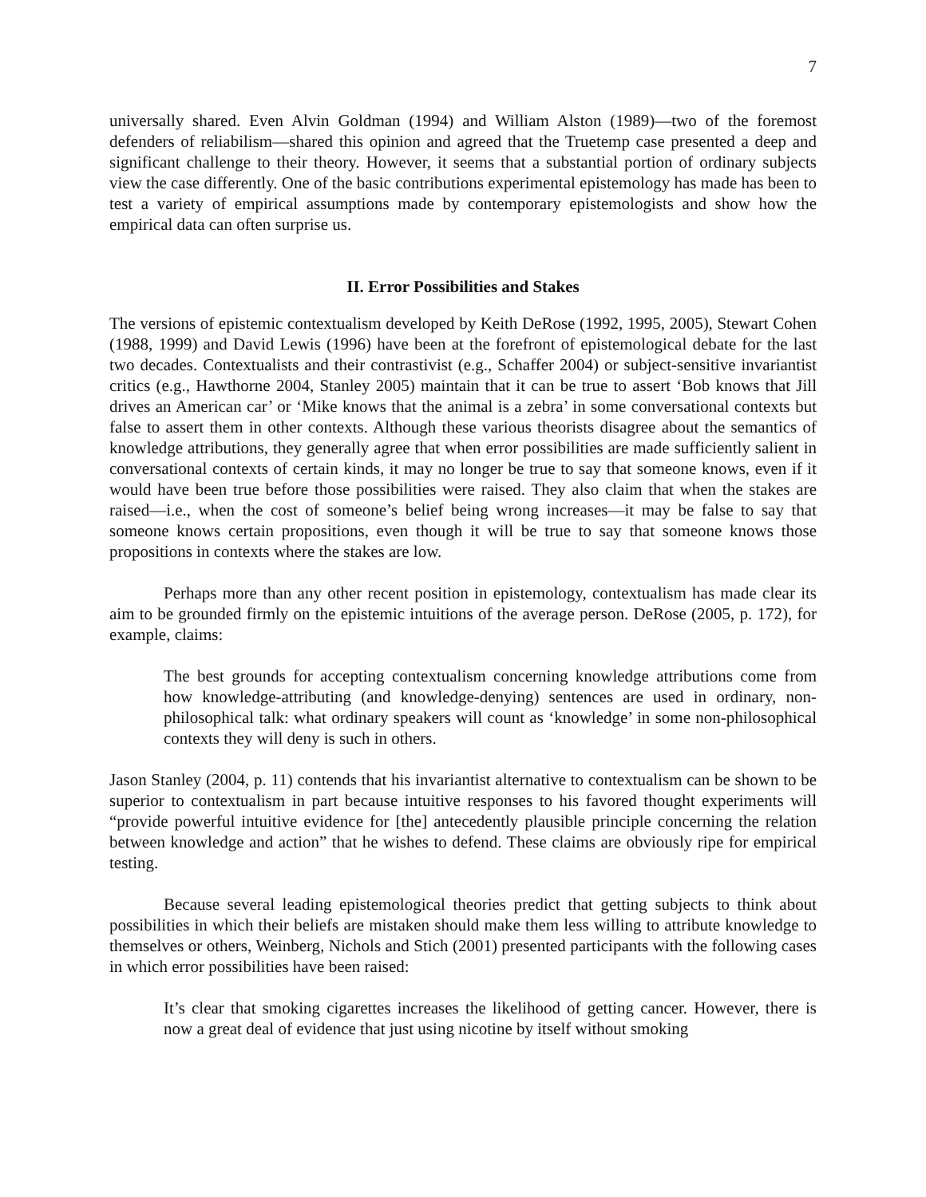7
universally shared. Even Alvin Goldman (1994) and William Alston (1989)—two of the foremost defenders of reliabilism—shared this opinion and agreed that the Truetemp case presented a deep and significant challenge to their theory. However, it seems that a substantial portion of ordinary subjects view the case differently. One of the basic contributions experimental epistemology has made has been to test a variety of empirical assumptions made by contemporary epistemologists and show how the empirical data can often surprise us.
II. Error Possibilities and Stakes
The versions of epistemic contextualism developed by Keith DeRose (1992, 1995, 2005), Stewart Cohen (1988, 1999) and David Lewis (1996) have been at the forefront of epistemological debate for the last two decades. Contextualists and their contrastivist (e.g., Schaffer 2004) or subject-sensitive invariantist critics (e.g., Hawthorne 2004, Stanley 2005) maintain that it can be true to assert ‘Bob knows that Jill drives an American car’ or ‘Mike knows that the animal is a zebra’ in some conversational contexts but false to assert them in other contexts. Although these various theorists disagree about the semantics of knowledge attributions, they generally agree that when error possibilities are made sufficiently salient in conversational contexts of certain kinds, it may no longer be true to say that someone knows, even if it would have been true before those possibilities were raised. They also claim that when the stakes are raised—i.e., when the cost of someone’s belief being wrong increases—it may be false to say that someone knows certain propositions, even though it will be true to say that someone knows those propositions in contexts where the stakes are low.
Perhaps more than any other recent position in epistemology, contextualism has made clear its aim to be grounded firmly on the epistemic intuitions of the average person. DeRose (2005, p. 172), for example, claims:
The best grounds for accepting contextualism concerning knowledge attributions come from how knowledge-attributing (and knowledge-denying) sentences are used in ordinary, non-philosophical talk: what ordinary speakers will count as ‘knowledge’ in some non-philosophical contexts they will deny is such in others.
Jason Stanley (2004, p. 11) contends that his invariantist alternative to contextualism can be shown to be superior to contextualism in part because intuitive responses to his favored thought experiments will “provide powerful intuitive evidence for [the] antecedently plausible principle concerning the relation between knowledge and action” that he wishes to defend. These claims are obviously ripe for empirical testing.
Because several leading epistemological theories predict that getting subjects to think about possibilities in which their beliefs are mistaken should make them less willing to attribute knowledge to themselves or others, Weinberg, Nichols and Stich (2001) presented participants with the following cases in which error possibilities have been raised:
It’s clear that smoking cigarettes increases the likelihood of getting cancer. However, there is now a great deal of evidence that just using nicotine by itself without smoking